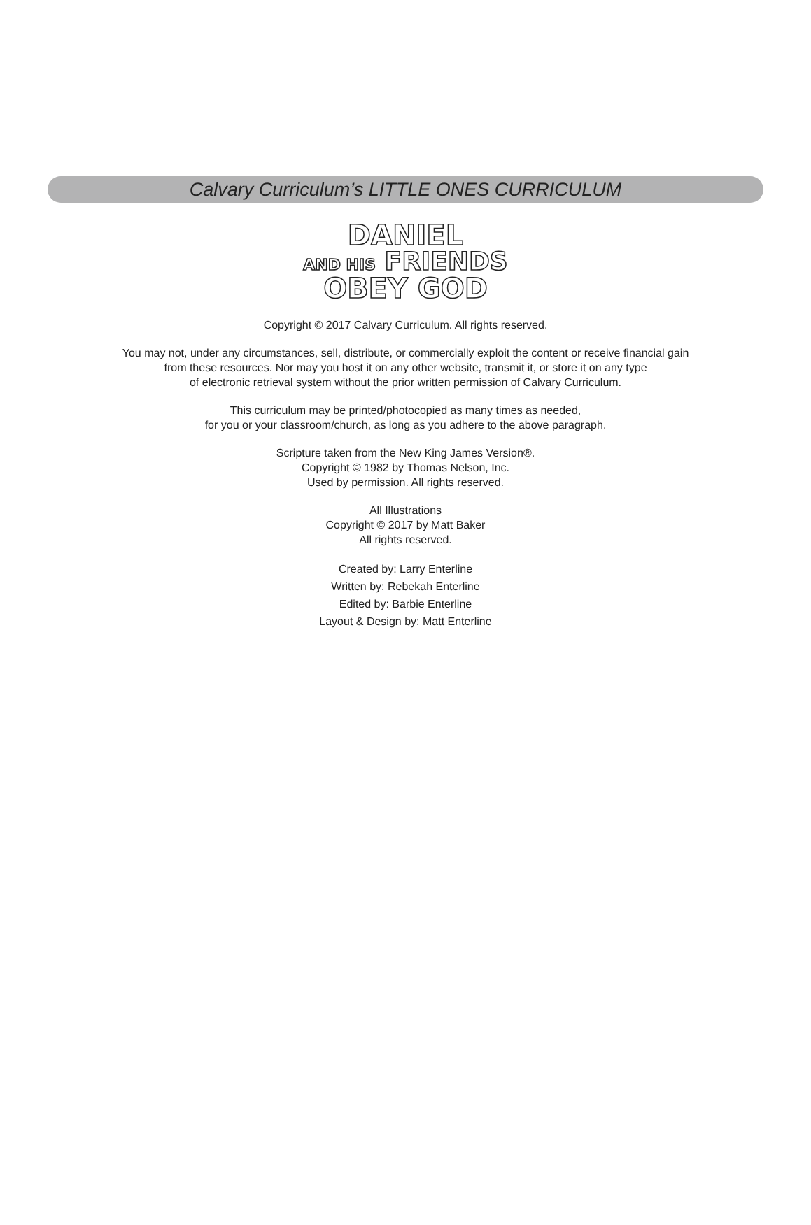Calvary Curriculum’s LITTLE ONES CURRICULUM
DANIEL
AND HIS FRIENDS
OBEY GOD
Copyright © 2017 Calvary Curriculum. All rights reserved.
You may not, under any circumstances, sell, distribute, or commercially exploit the content or receive financial gain
from these resources. Nor may you host it on any other website, transmit it, or store it on any type
of electronic retrieval system without the prior written permission of Calvary Curriculum.
This curriculum may be printed/photocopied as many times as needed,
for you or your classroom/church, as long as you adhere to the above paragraph.
Scripture taken from the New King James Version®.
Copyright © 1982 by Thomas Nelson, Inc.
Used by permission. All rights reserved.
All Illustrations
Copyright © 2017 by Matt Baker
All rights reserved.
Created by: Larry Enterline
Written by: Rebekah Enterline
Edited by: Barbie Enterline
Layout & Design by: Matt Enterline